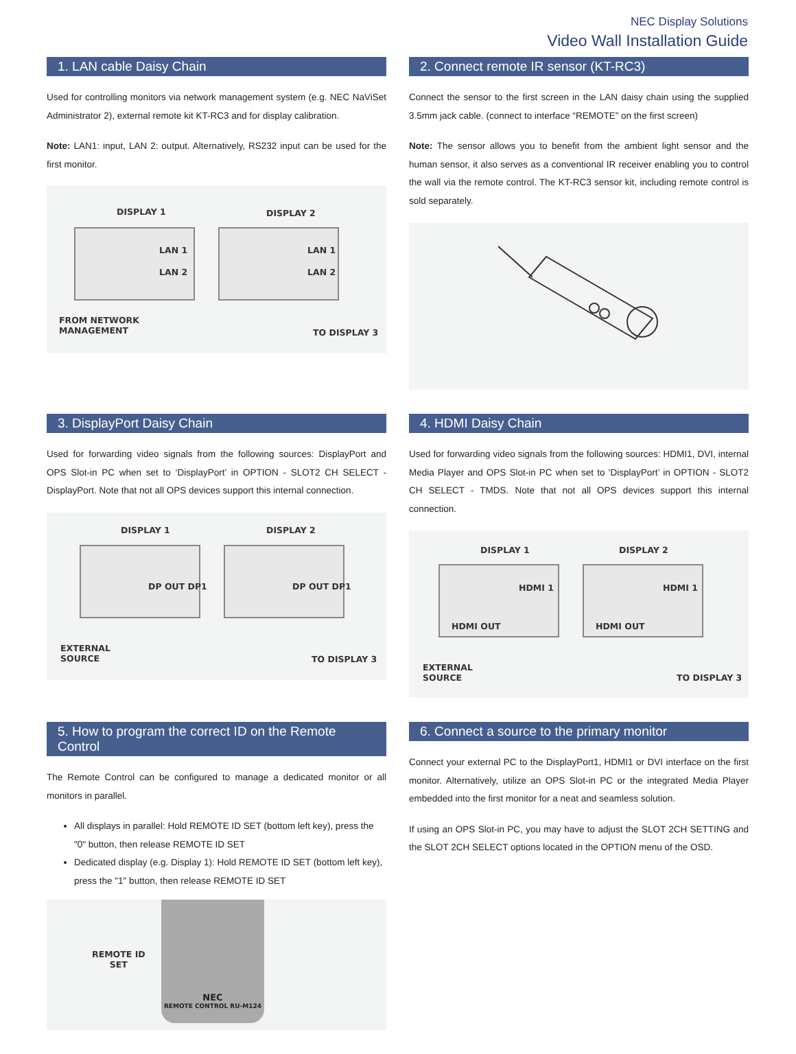NEC Display Solutions
Video Wall Installation Guide
1. LAN cable Daisy Chain
Used for controlling monitors via network management system (e.g. NEC NaViSet Administrator 2), external remote kit KT-RC3 and for display calibration.
Note: LAN1: input, LAN 2: output. Alternatively, RS232 input can be used for the first monitor.
DISPLAY 1 DISPLAY 2
LAN 1
LAN 2
LAN 1
LAN 2
FROM NETWORK
MANAGEMENT TO DISPLAY 3
2. Connect remote IR sensor (KT-RC3)
Connect the sensor to the first screen in the LAN daisy chain using the supplied 3.5mm jack cable. (connect to interface “REMOTE” on the first screen)
Note: The sensor allows you to benefit from the ambient light sensor and the human sensor, it also serves as a conventional IR receiver enabling you to control the wall via the remote control. The KT-RC3 sensor kit, including remote control is sold separately.
3. DisplayPort Daisy Chain
Used for forwarding video signals from the following sources: DisplayPort and OPS Slot-in PC when set to ‘DisplayPort’ in OPTION - SLOT2 CH SELECT - DisplayPort. Note that not all OPS devices support this internal connection.
DISPLAY 1 DISPLAY 2
DP OUT DP1 DP OUT DP1
EXTERNAL
SOURCE TO DISPLAY 3
4. HDMI Daisy Chain
Used for forwarding video signals from the following sources: HDMI1, DVI, internal Media Player and OPS Slot-in PC when set to ‘DisplayPort’ in OPTION - SLOT2 CH SELECT - TMDS. Note that not all OPS devices support this internal connection.
DISPLAY 1 DISPLAY 2
HDMI 1
HDMI OUT
HDMI 1
HDMI OUT
EXTERNAL
SOURCE TO DISPLAY 3
5. How to program the correct ID on the Remote Control
The Remote Control can be configured to manage a dedicated monitor or all monitors in parallel.
All displays in parallel: Hold REMOTE ID SET (bottom left key), press the "0" button, then release REMOTE ID SET
Dedicated display (e.g. Display 1): Hold REMOTE ID SET (bottom left key), press the "1" button, then release REMOTE ID SET
REMOTE ID
SET
NEC
REMOTE CONTROL RU-M124
6. Connect a source to the primary monitor
Connect your external PC to the DisplayPort1, HDMI1 or DVI interface on the first monitor. Alternatively, utilize an OPS Slot-in PC or the integrated Media Player embedded into the first monitor for a neat and seamless solution.
If using an OPS Slot-in PC, you may have to adjust the SLOT 2CH SETTING and the SLOT 2CH SELECT options located in the OPTION menu of the OSD.